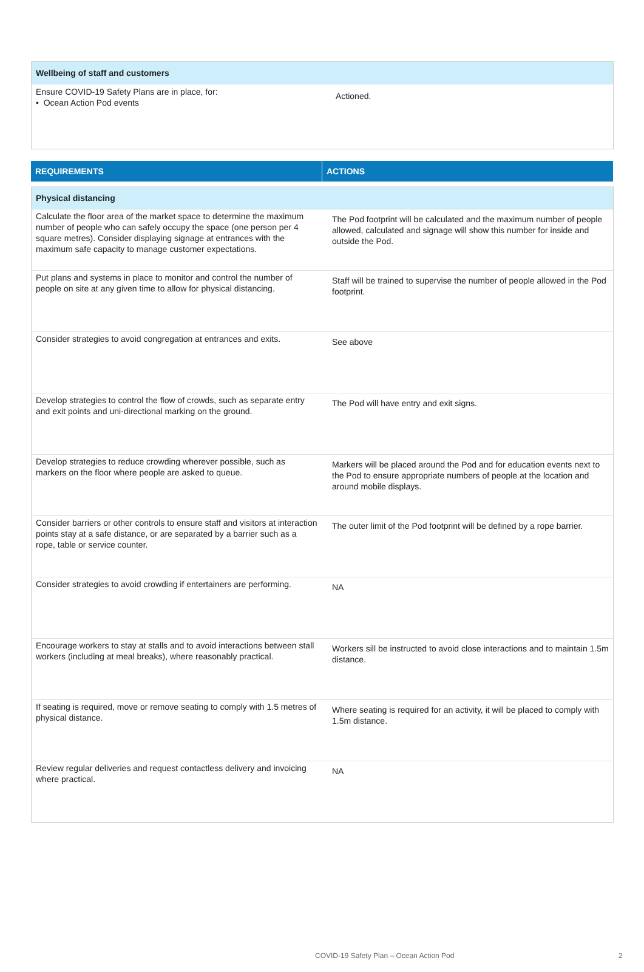| Wellbeing of staff and customers | |
| Ensure COVID-19 Safety Plans are in place, for: • Ocean Action Pod events | Actioned. |
| REQUIREMENTS | ACTIONS |
| --- | --- |
| Physical distancing | |
| Calculate the floor area of the market space to determine the maximum number of people who can safely occupy the space (one person per 4 square metres). Consider displaying signage at entrances with the maximum safe capacity to manage customer expectations. | The Pod footprint will be calculated and the maximum number of people allowed, calculated and signage will show this number for inside and outside the Pod. |
| Put plans and systems in place to monitor and control the number of people on site at any given time to allow for physical distancing. | Staff will be trained to supervise the number of people allowed in the Pod footprint. |
| Consider strategies to avoid congregation at entrances and exits. | See above |
| Develop strategies to control the flow of crowds, such as separate entry and exit points and uni-directional marking on the ground. | The Pod will have entry and exit signs. |
| Develop strategies to reduce crowding wherever possible, such as markers on the floor where people are asked to queue. | Markers will be placed around the Pod and for education events next to the Pod to ensure appropriate numbers of people at the location and around mobile displays. |
| Consider barriers or other controls to ensure staff and visitors at interaction points stay at a safe distance, or are separated by a barrier such as a rope, table or service counter. | The outer limit of the Pod footprint will be defined by a rope barrier. |
| Consider strategies to avoid crowding if entertainers are performing. | NA |
| Encourage workers to stay at stalls and to avoid interactions between stall workers (including at meal breaks), where reasonably practical. | Workers sill be instructed to avoid close interactions and to maintain 1.5m distance. |
| If seating is required, move or remove seating to comply with 1.5 metres of physical distance. | Where seating is required for an activity, it will be placed to comply with 1.5m distance. |
| Review regular deliveries and request contactless delivery and invoicing where practical. | NA |
COVID-19 Safety Plan – Ocean Action Pod
2